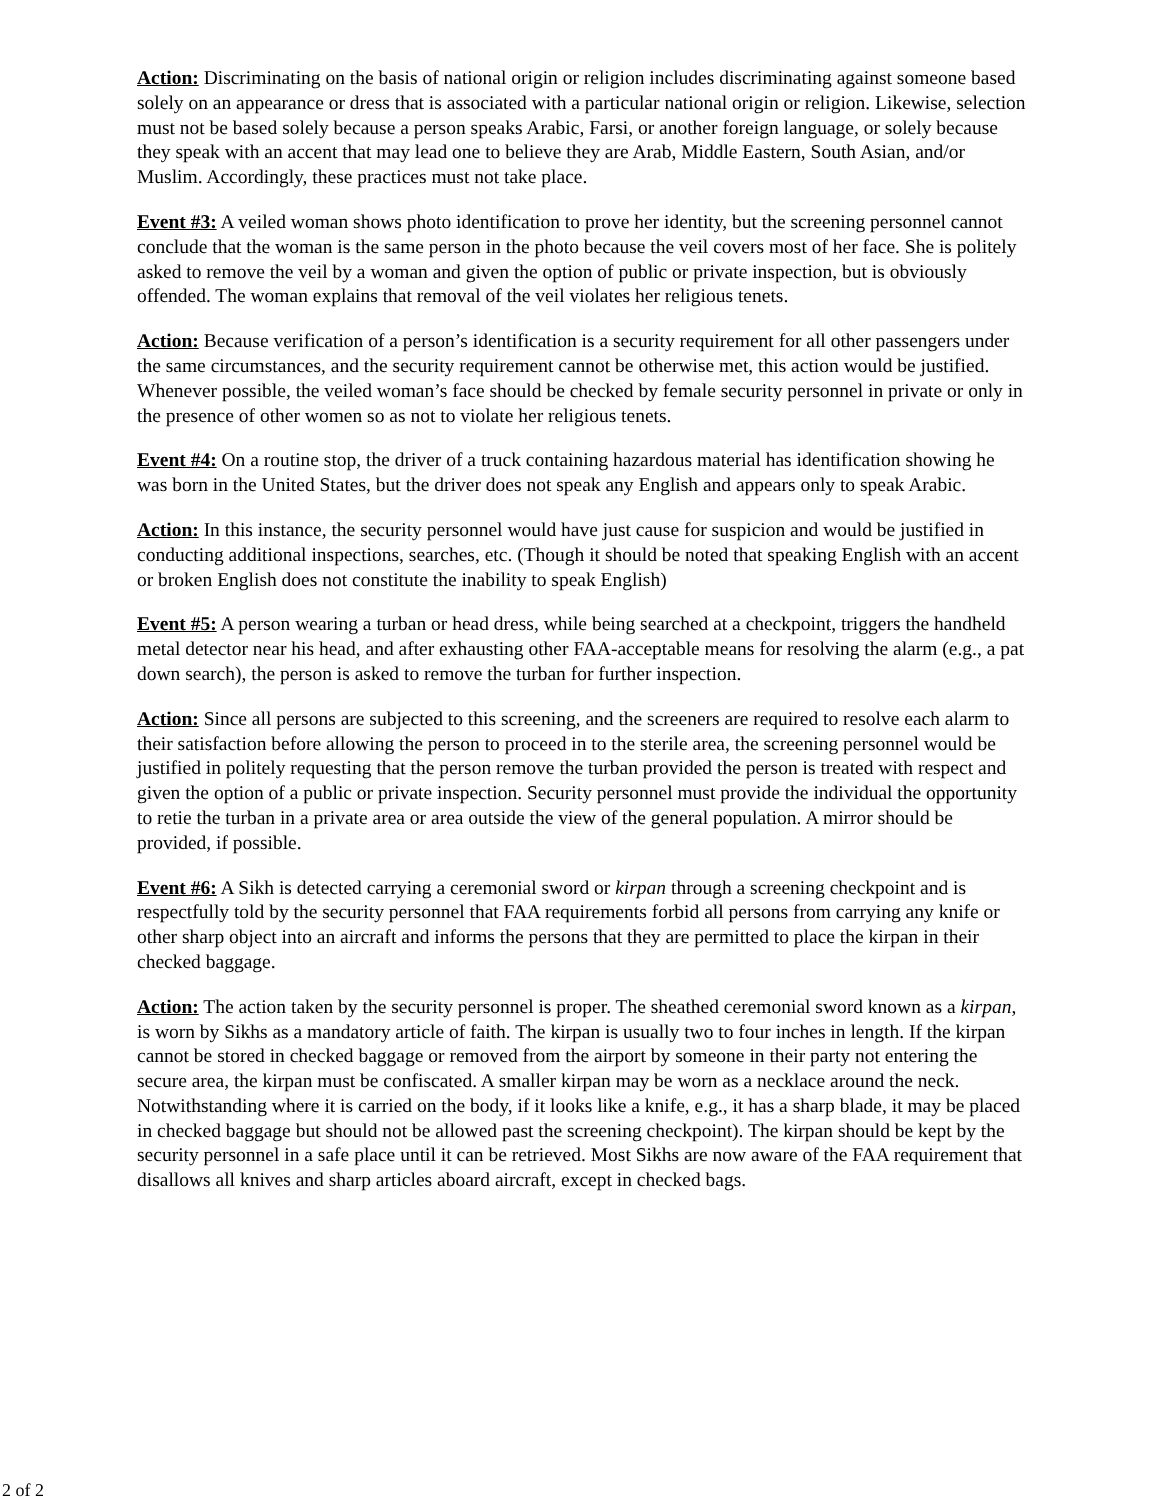Action: Discriminating on the basis of national origin or religion includes discriminating against someone based solely on an appearance or dress that is associated with a particular national origin or religion. Likewise, selection must not be based solely because a person speaks Arabic, Farsi, or another foreign language, or solely because they speak with an accent that may lead one to believe they are Arab, Middle Eastern, South Asian, and/or Muslim. Accordingly, these practices must not take place.
Event #3: A veiled woman shows photo identification to prove her identity, but the screening personnel cannot conclude that the woman is the same person in the photo because the veil covers most of her face. She is politely asked to remove the veil by a woman and given the option of public or private inspection, but is obviously offended. The woman explains that removal of the veil violates her religious tenets.
Action: Because verification of a person’s identification is a security requirement for all other passengers under the same circumstances, and the security requirement cannot be otherwise met, this action would be justified. Whenever possible, the veiled woman’s face should be checked by female security personnel in private or only in the presence of other women so as not to violate her religious tenets.
Event #4: On a routine stop, the driver of a truck containing hazardous material has identification showing he was born in the United States, but the driver does not speak any English and appears only to speak Arabic.
Action: In this instance, the security personnel would have just cause for suspicion and would be justified in conducting additional inspections, searches, etc. (Though it should be noted that speaking English with an accent or broken English does not constitute the inability to speak English)
Event #5: A person wearing a turban or head dress, while being searched at a checkpoint, triggers the handheld metal detector near his head, and after exhausting other FAA-acceptable means for resolving the alarm (e.g., a pat down search), the person is asked to remove the turban for further inspection.
Action: Since all persons are subjected to this screening, and the screeners are required to resolve each alarm to their satisfaction before allowing the person to proceed in to the sterile area, the screening personnel would be justified in politely requesting that the person remove the turban provided the person is treated with respect and given the option of a public or private inspection. Security personnel must provide the individual the opportunity to retie the turban in a private area or area outside the view of the general population. A mirror should be provided, if possible.
Event #6: A Sikh is detected carrying a ceremonial sword or kirpan through a screening checkpoint and is respectfully told by the security personnel that FAA requirements forbid all persons from carrying any knife or other sharp object into an aircraft and informs the persons that they are permitted to place the kirpan in their checked baggage.
Action: The action taken by the security personnel is proper. The sheathed ceremonial sword known as a kirpan, is worn by Sikhs as a mandatory article of faith. The kirpan is usually two to four inches in length. If the kirpan cannot be stored in checked baggage or removed from the airport by someone in their party not entering the secure area, the kirpan must be confiscated. A smaller kirpan may be worn as a necklace around the neck. Notwithstanding where it is carried on the body, if it looks like a knife, e.g., it has a sharp blade, it may be placed in checked baggage but should not be allowed past the screening checkpoint). The kirpan should be kept by the security personnel in a safe place until it can be retrieved. Most Sikhs are now aware of the FAA requirement that disallows all knives and sharp articles aboard aircraft, except in checked bags.
2 of 2